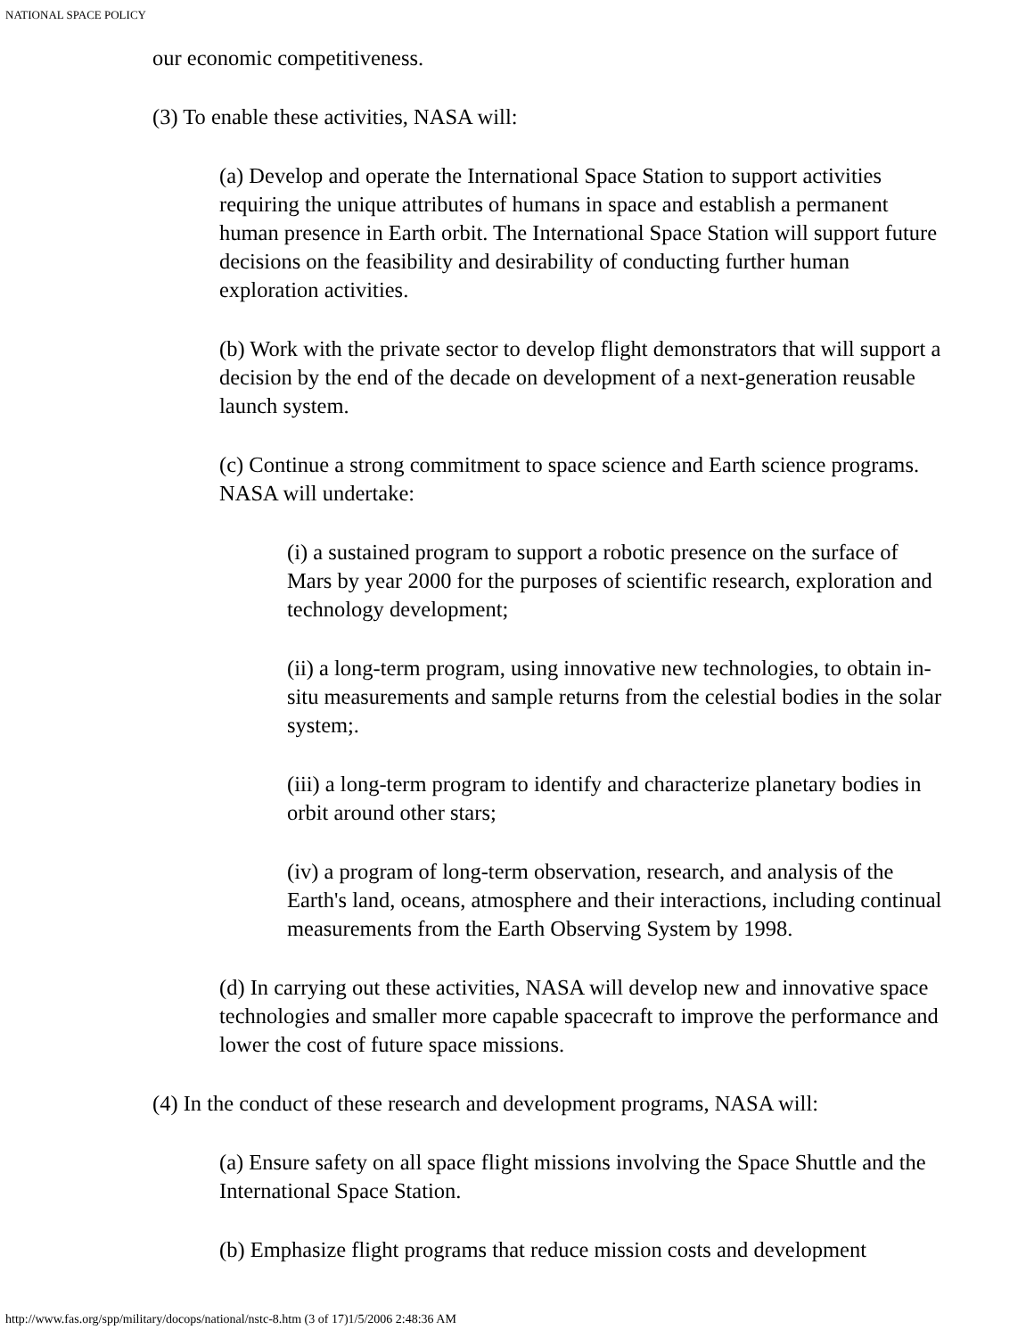NATIONAL SPACE POLICY
our economic competitiveness.
(3) To enable these activities, NASA will:
(a) Develop and operate the International Space Station to support activities requiring the unique attributes of humans in space and establish a permanent human presence in Earth orbit. The International Space Station will support future decisions on the feasibility and desirability of conducting further human exploration activities.
(b) Work with the private sector to develop flight demonstrators that will support a decision by the end of the decade on development of a next-generation reusable launch system.
(c) Continue a strong commitment to space science and Earth science programs. NASA will undertake:
(i) a sustained program to support a robotic presence on the surface of Mars by year 2000 for the purposes of scientific research, exploration and technology development;
(ii) a long-term program, using innovative new technologies, to obtain in-situ measurements and sample returns from the celestial bodies in the solar system;.
(iii) a long-term program to identify and characterize planetary bodies in orbit around other stars;
(iv) a program of long-term observation, research, and analysis of the Earth's land, oceans, atmosphere and their interactions, including continual measurements from the Earth Observing System by 1998.
(d) In carrying out these activities, NASA will develop new and innovative space technologies and smaller more capable spacecraft to improve the performance and lower the cost of future space missions.
(4) In the conduct of these research and development programs, NASA will:
(a) Ensure safety on all space flight missions involving the Space Shuttle and the International Space Station.
(b) Emphasize flight programs that reduce mission costs and development
http://www.fas.org/spp/military/docops/national/nstc-8.htm (3 of 17)1/5/2006 2:48:36 AM